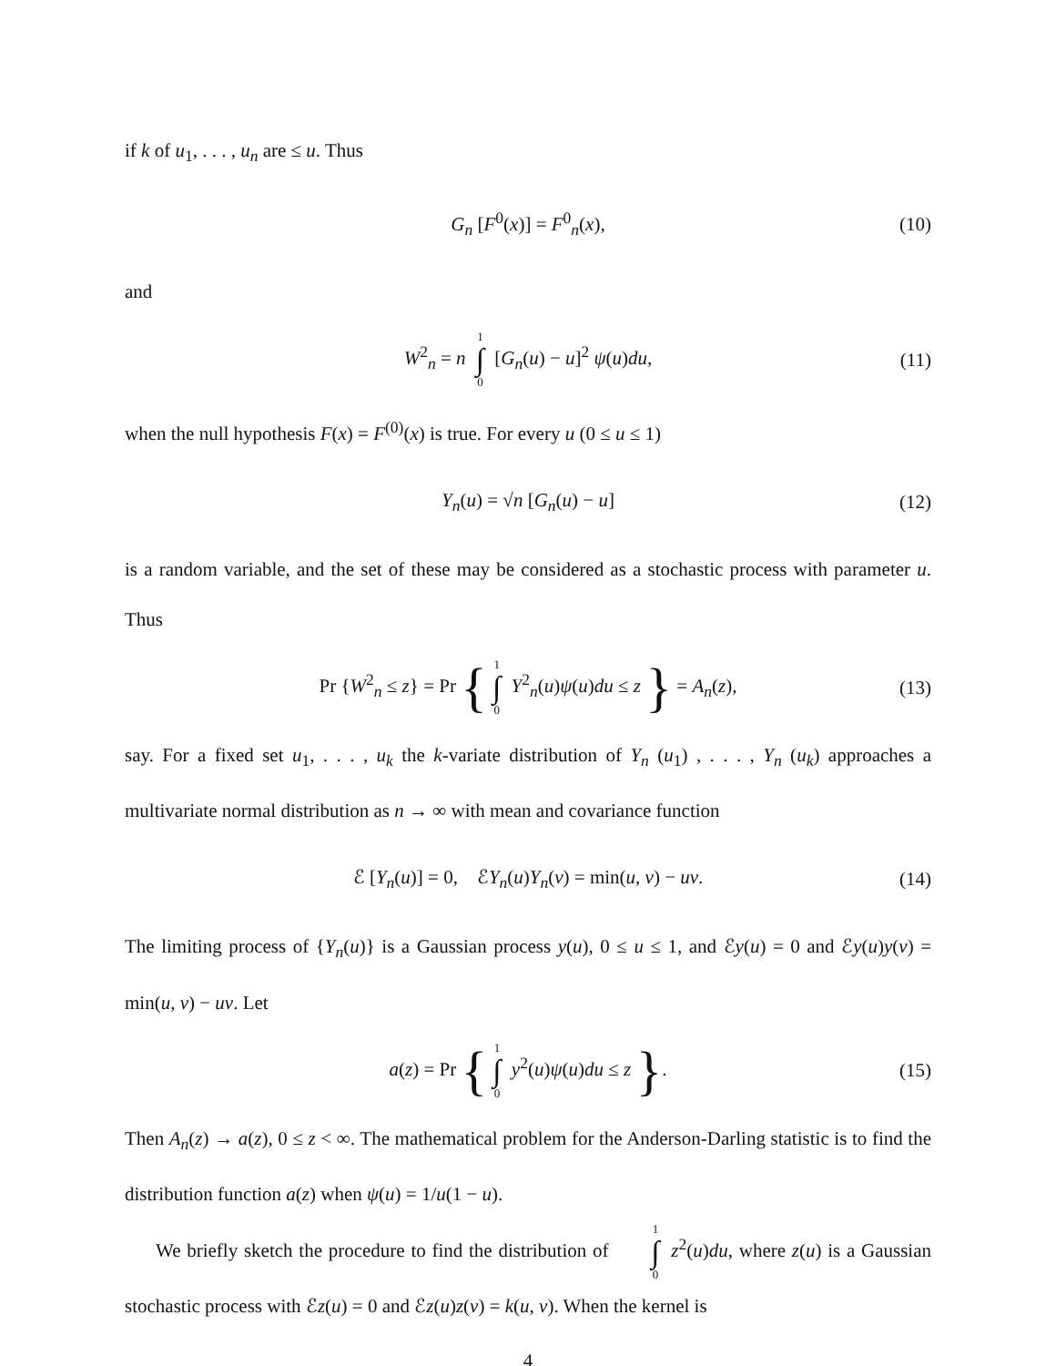if k of u<sub>1</sub>, . . . , u<sub>n</sub> are ≤ u. Thus
G<sub>n</sub> [F<sup>0</sup>(x)] = F<sup>0</sup><sub>n</sub>(x), (10)
and
W<sup>2</sup><sub>n</sub> = n 1 ∫ 0 [G<sub>n</sub>(u) − u]<sup>2</sup> ψ(u)du, (11)
when the null hypothesis F(x) = F<sup>(0)</sup>(x) is true. For every u (0 ≤ u ≤ 1)
Y<sub>n</sub>(u) = √n [G<sub>n</sub>(u) − u] (12)
is a random variable, and the set of these may be considered as a stochastic process with parameter u. Thus
Pr {W<sup>2</sup><sub>n</sub> ≤ z} = Pr { 1 ∫ 0 Y<sup>2</sup><sub>n</sub>(u)ψ(u)du ≤ z } = A<sub>n</sub>(z), (13)
say. For a fixed set u<sub>1</sub>, . . . , u<sub>k</sub> the k-variate distribution of Y<sub>n</sub> (u<sub>1</sub>) , . . . , Y<sub>n</sub> (u<sub>k</sub>) approaches a multivariate normal distribution as n → ∞ with mean and covariance function
ℰ [Y<sub>n</sub>(u)] = 0, ℰY<sub>n</sub>(u)Y<sub>n</sub>(v) = min(u, v) − uv. (14)
The limiting process of {Y<sub>n</sub>(u)} is a Gaussian process y(u), 0 ≤ u ≤ 1, and ℰy(u) = 0 and ℰy(u)y(v) = min(u, v) − uv. Let
a(z) = Pr { 1 ∫ 0 y<sup>2</sup>(u)ψ(u)du ≤ z }. (15)
Then A<sub>n</sub>(z) → a(z), 0 ≤ z < ∞. The mathematical problem for the Anderson-Darling statistic is to find the distribution function a(z) when ψ(u) = 1/u(1 − u).
We briefly sketch the procedure to find the distribution of 1 ∫ 0 z<sup>2</sup>(u)du, where z(u) is a Gaussian stochastic process with ℰz(u) = 0 and ℰz(u)z(v) = k(u, v). When the kernel is
4